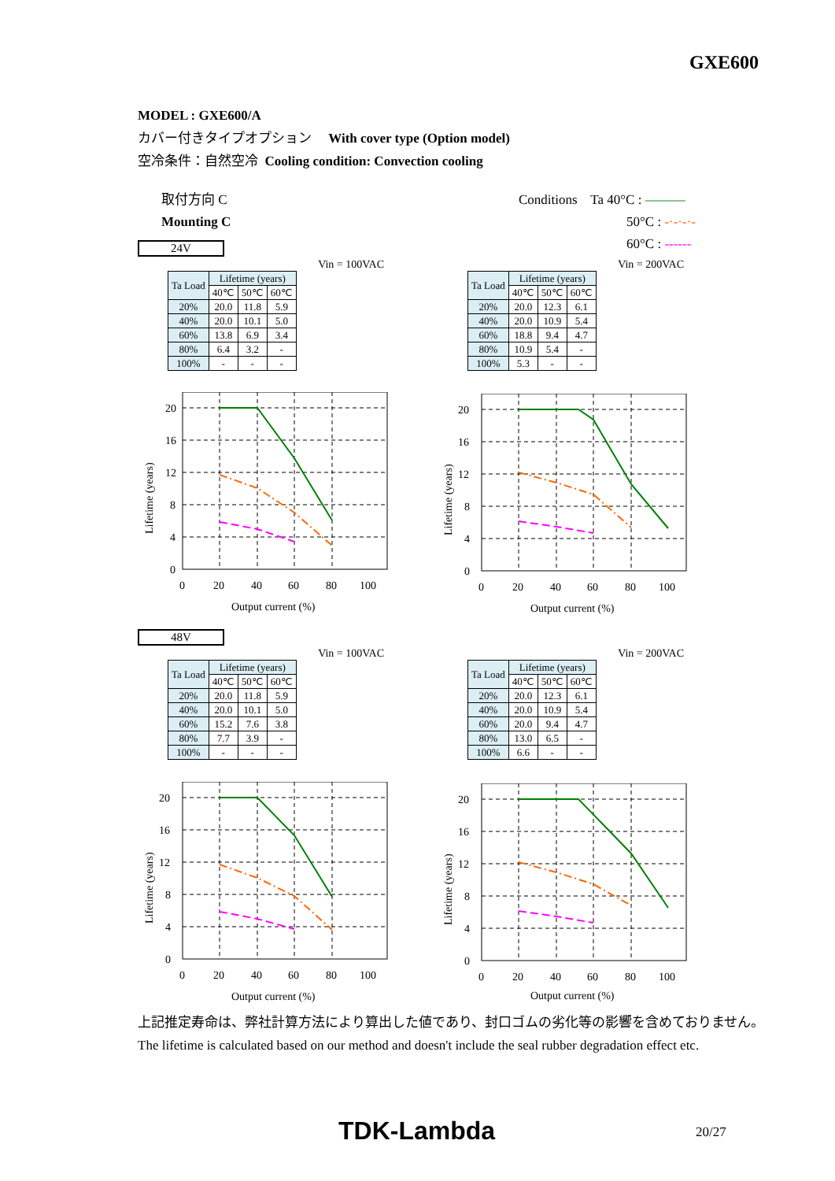GXE600
MODEL : GXE600/A
カバー付きタイプオプション With cover type (Option model)
空冷条件：自然空冷 Cooling condition: Convection cooling
取付方向 C
Mounting C
Conditions Ta 40°C : ———
50°C : -·-·-·-
60°C : ------
24V
Vin = 100VAC
| Ta Load | Lifetime (years) | | |
| --- | --- | --- | --- |
| | 40℃ | 50℃ | 60℃ |
| 20% | 20.0 | 11.8 | 5.9 |
| 40% | 20.0 | 10.1 | 5.0 |
| 60% | 13.8 | 6.9 | 3.4 |
| 80% | 6.4 | 3.2 | - |
| 100% | - | - | - |
Vin = 200VAC
| Ta Load | Lifetime (years) | | |
| --- | --- | --- | --- |
| | 40℃ | 50℃ | 60℃ |
| 20% | 20.0 | 12.3 | 6.1 |
| 40% | 20.0 | 10.9 | 5.4 |
| 60% | 18.8 | 9.4 | 4.7 |
| 80% | 10.9 | 5.4 | - |
| 100% | 5.3 | - | - |
20
16
12
8
4
0
0
20
40
60
80
100
Output current (%)
Lifetime (years)
20
16
12
8
4
0
0
20
40
60
80
100
Output current (%)
Lifetime (years)
48V
Vin = 100VAC
| Ta Load | Lifetime (years) | | |
| --- | --- | --- | --- |
| | 40℃ | 50℃ | 60℃ |
| 20% | 20.0 | 11.8 | 5.9 |
| 40% | 20.0 | 10.1 | 5.0 |
| 60% | 15.2 | 7.6 | 3.8 |
| 80% | 7.7 | 3.9 | - |
| 100% | - | - | - |
Vin = 200VAC
| Ta Load | Lifetime (years) | | |
| --- | --- | --- | --- |
| | 40℃ | 50℃ | 60℃ |
| 20% | 20.0 | 12.3 | 6.1 |
| 40% | 20.0 | 10.9 | 5.4 |
| 60% | 20.0 | 9.4 | 4.7 |
| 80% | 13.0 | 6.5 | - |
| 100% | 6.6 | - | - |
20
16
12
8
4
0
0
20
40
60
80
100
Output current (%)
Lifetime (years)
20
16
12
8
4
0
0
20
40
60
80
100
Output current (%)
Lifetime (years)
上記推定寿命は、弊社計算方法により算出した値であり、封口ゴムの劣化等の影響を含めておりません。
The lifetime is calculated based on our method and doesn't include the seal rubber degradation effect etc.
TDK-Lambda 20/27